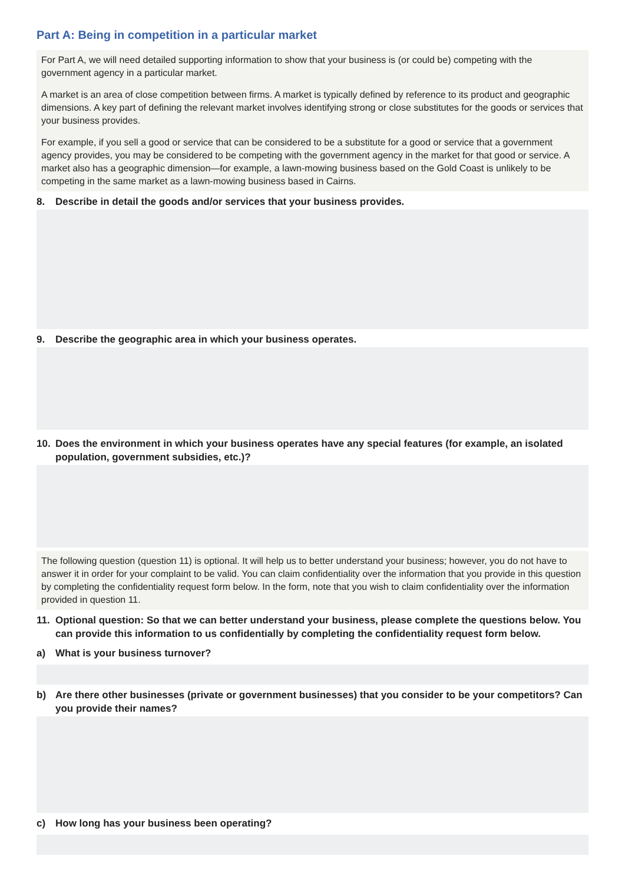Part A: Being in competition in a particular market
For Part A, we will need detailed supporting information to show that your business is (or could be) competing with the government agency in a particular market.
A market is an area of close competition between firms. A market is typically defined by reference to its product and geographic dimensions. A key part of defining the relevant market involves identifying strong or close substitutes for the goods or services that your business provides.
For example, if you sell a good or service that can be considered to be a substitute for a good or service that a government agency provides, you may be considered to be competing with the government agency in the market for that good or service. A market also has a geographic dimension—for example, a lawn-mowing business based on the Gold Coast is unlikely to be competing in the same market as a lawn-mowing business based in Cairns.
8. Describe in detail the goods and/or services that your business provides.
9. Describe the geographic area in which your business operates.
10. Does the environment in which your business operates have any special features (for example, an isolated population, government subsidies, etc.)?
The following question (question 11) is optional. It will help us to better understand your business; however, you do not have to answer it in order for your complaint to be valid. You can claim confidentiality over the information that you provide in this question by completing the confidentiality request form below. In the form, note that you wish to claim confidentiality over the information provided in question 11.
11. Optional question: So that we can better understand your business, please complete the questions below. You can provide this information to us confidentially by completing the confidentiality request form below.
a) What is your business turnover?
b) Are there other businesses (private or government businesses) that you consider to be your competitors? Can you provide their names?
c) How long has your business been operating?